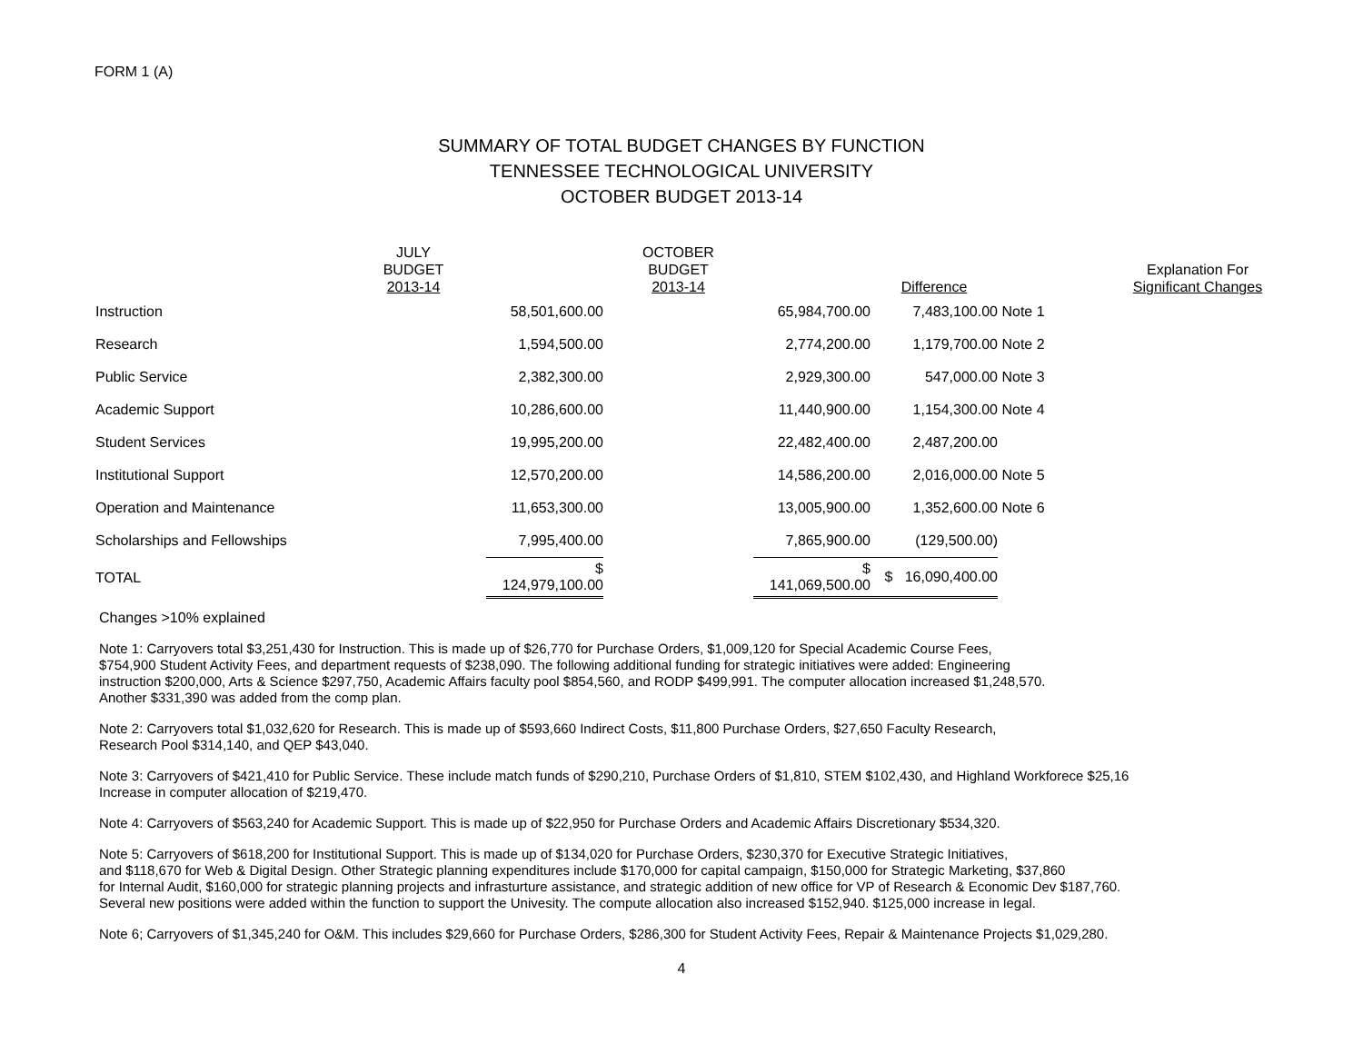FORM 1 (A)
SUMMARY OF TOTAL BUDGET CHANGES BY FUNCTION
TENNESSEE TECHNOLOGICAL UNIVERSITY
OCTOBER BUDGET 2013-14
| | JULY BUDGET 2013-14 | | OCTOBER BUDGET 2013-14 | | Difference | | Explanation For Significant Changes |
| --- | --- | --- | --- | --- | --- | --- | --- |
| Instruction | | 58,501,600.00 | | 65,984,700.00 | 7,483,100.00 | Note 1 | |
| Research | | 1,594,500.00 | | 2,774,200.00 | 1,179,700.00 | Note 2 | |
| Public Service | | 2,382,300.00 | | 2,929,300.00 | 547,000.00 | Note 3 | |
| Academic Support | | 10,286,600.00 | | 11,440,900.00 | 1,154,300.00 | Note 4 | |
| Student Services | | 19,995,200.00 | | 22,482,400.00 | 2,487,200.00 | | |
| Institutional Support | | 12,570,200.00 | | 14,586,200.00 | 2,016,000.00 | Note 5 | |
| Operation and Maintenance | | 11,653,300.00 | | 13,005,900.00 | 1,352,600.00 | Note 6 | |
| Scholarships and Fellowships | | 7,995,400.00 | | 7,865,900.00 | (129,500.00) | | |
| TOTAL | | $ 124,979,100.00 | | $ 141,069,500.00 | $ 16,090,400.00 | | |
Changes >10% explained
Note 1: Carryovers total $3,251,430 for Instruction. This is made up of $26,770 for Purchase Orders, $1,009,120 for Special Academic Course Fees,
$754,900 Student Activity Fees, and department requests of $238,090. The following additional funding for strategic initiatives were added: Engineering
instruction $200,000, Arts & Science $297,750, Academic Affairs faculty pool $854,560, and RODP $499,991. The computer allocation increased $1,248,570.
Another $331,390 was added from the comp plan.
Note 2: Carryovers total $1,032,620 for Research. This is made up of $593,660 Indirect Costs, $11,800 Purchase Orders, $27,650 Faculty Research,
Research Pool $314,140, and QEP $43,040.
Note 3: Carryovers of $421,410 for Public Service. These include match funds of $290,210, Purchase Orders of $1,810, STEM $102,430, and Highland Workforece $25,16
Increase in computer allocation of $219,470.
Note 4: Carryovers of $563,240 for Academic Support. This is made up of $22,950 for Purchase Orders and Academic Affairs Discretionary $534,320.
Note 5: Carryovers of $618,200 for Institutional Support. This is made up of $134,020 for Purchase Orders, $230,370 for Executive Strategic Initiatives,
and $118,670 for Web & Digital Design. Other Strategic planning expenditures include $170,000 for capital campaign, $150,000 for Strategic Marketing, $37,860
for Internal Audit, $160,000 for strategic planning projects and infrasturture assistance, and strategic addition of new office for VP of Research & Economic Dev $187,760.
Several new positions were added within the function to support the Univesity. The compute allocation also increased $152,940. $125,000 increase in legal.
Note 6; Carryovers of $1,345,240 for O&M. This includes $29,660 for Purchase Orders, $286,300 for Student Activity Fees, Repair & Maintenance Projects $1,029,280.
4